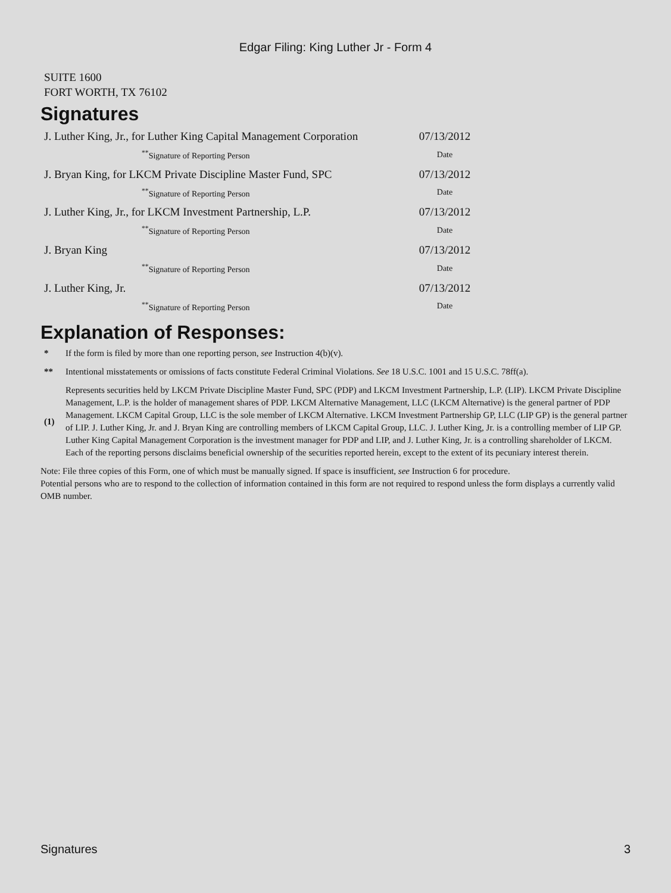Edgar Filing: King Luther Jr - Form 4
SUITE 1600
FORT WORTH, TX 76102
Signatures
| J. Luther King, Jr., for Luther King Capital Management Corporation | 07/13/2012 |
| <sup>**</sup> Signature of Reporting Person | Date |
| J. Bryan King, for LKCM Private Discipline Master Fund, SPC | 07/13/2012 |
| <sup>**</sup> Signature of Reporting Person | Date |
| J. Luther King, Jr., for LKCM Investment Partnership, L.P. | 07/13/2012 |
| <sup>**</sup> Signature of Reporting Person | Date |
| J. Bryan King | 07/13/2012 |
| <sup>**</sup> Signature of Reporting Person | Date |
| J. Luther King, Jr. | 07/13/2012 |
| <sup>**</sup> Signature of Reporting Person | Date |
Explanation of Responses:
| * | If the form is filed by more than one reporting person, see Instruction 4(b)(v). |
| ** | Intentional misstatements or omissions of facts constitute Federal Criminal Violations. See 18 U.S.C. 1001 and 15 U.S.C. 78ff(a). |
| (1) | Represents securities held by LKCM Private Discipline Master Fund, SPC (PDP) and LKCM Investment Partnership, L.P. (LIP). LKCM Private Discipline Management, L.P. is the holder of management shares of PDP. LKCM Alternative Management, LLC (LKCM Alternative) is the general partner of PDP Management. LKCM Capital Group, LLC is the sole member of LKCM Alternative. LKCM Investment Partnership GP, LLC (LIP GP) is the general partner of LIP. J. Luther King, Jr. and J. Bryan King are controlling members of LKCM Capital Group, LLC. J. Luther King, Jr. is a controlling member of LIP GP. Luther King Capital Management Corporation is the investment manager for PDP and LIP, and J. Luther King, Jr. is a controlling shareholder of LKCM. Each of the reporting persons disclaims beneficial ownership of the securities reported herein, except to the extent of its pecuniary interest therein. |
Note: File three copies of this Form, one of which must be manually signed. If space is insufficient, see Instruction 6 for procedure.
Potential persons who are to respond to the collection of information contained in this form are not required to respond unless the form displays a currently valid OMB number.
Signatures 3